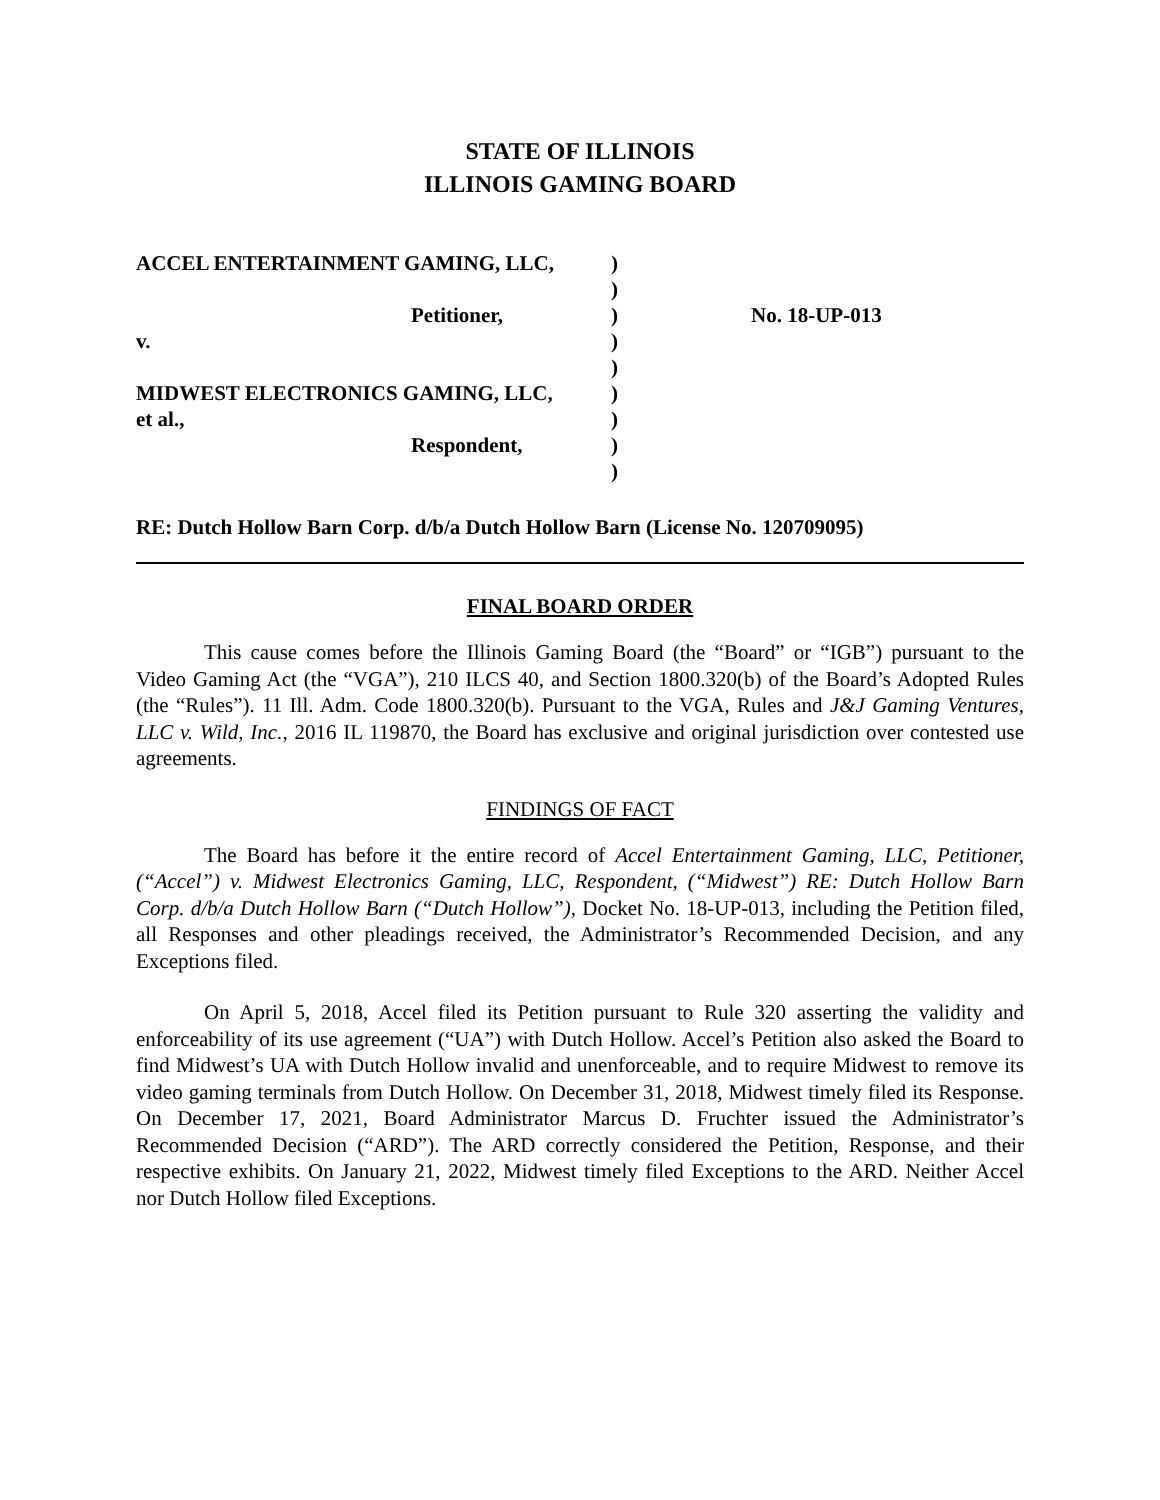STATE OF ILLINOIS
ILLINOIS GAMING BOARD
| ACCEL ENTERTAINMENT GAMING, LLC, | ) | |
| | ) | |
| Petitioner, | ) | No. 18-UP-013 |
| v. | ) | |
| | ) | |
| MIDWEST ELECTRONICS GAMING, LLC, | ) | |
| et al., | ) | |
| Respondent, | ) | |
| | ) | |
RE: Dutch Hollow Barn Corp. d/b/a Dutch Hollow Barn (License No. 120709095)
FINAL BOARD ORDER
This cause comes before the Illinois Gaming Board (the “Board” or “IGB”) pursuant to the Video Gaming Act (the “VGA”), 210 ILCS 40, and Section 1800.320(b) of the Board’s Adopted Rules (the “Rules”). 11 Ill. Adm. Code 1800.320(b). Pursuant to the VGA, Rules and J&J Gaming Ventures, LLC v. Wild, Inc., 2016 IL 119870, the Board has exclusive and original jurisdiction over contested use agreements.
FINDINGS OF FACT
The Board has before it the entire record of Accel Entertainment Gaming, LLC, Petitioner, (“Accel”) v. Midwest Electronics Gaming, LLC, Respondent, (“Midwest”) RE: Dutch Hollow Barn Corp. d/b/a Dutch Hollow Barn (“Dutch Hollow”), Docket No. 18-UP-013, including the Petition filed, all Responses and other pleadings received, the Administrator’s Recommended Decision, and any Exceptions filed.
On April 5, 2018, Accel filed its Petition pursuant to Rule 320 asserting the validity and enforceability of its use agreement (“UA”) with Dutch Hollow. Accel’s Petition also asked the Board to find Midwest’s UA with Dutch Hollow invalid and unenforceable, and to require Midwest to remove its video gaming terminals from Dutch Hollow. On December 31, 2018, Midwest timely filed its Response. On December 17, 2021, Board Administrator Marcus D. Fruchter issued the Administrator’s Recommended Decision (“ARD”). The ARD correctly considered the Petition, Response, and their respective exhibits. On January 21, 2022, Midwest timely filed Exceptions to the ARD. Neither Accel nor Dutch Hollow filed Exceptions.